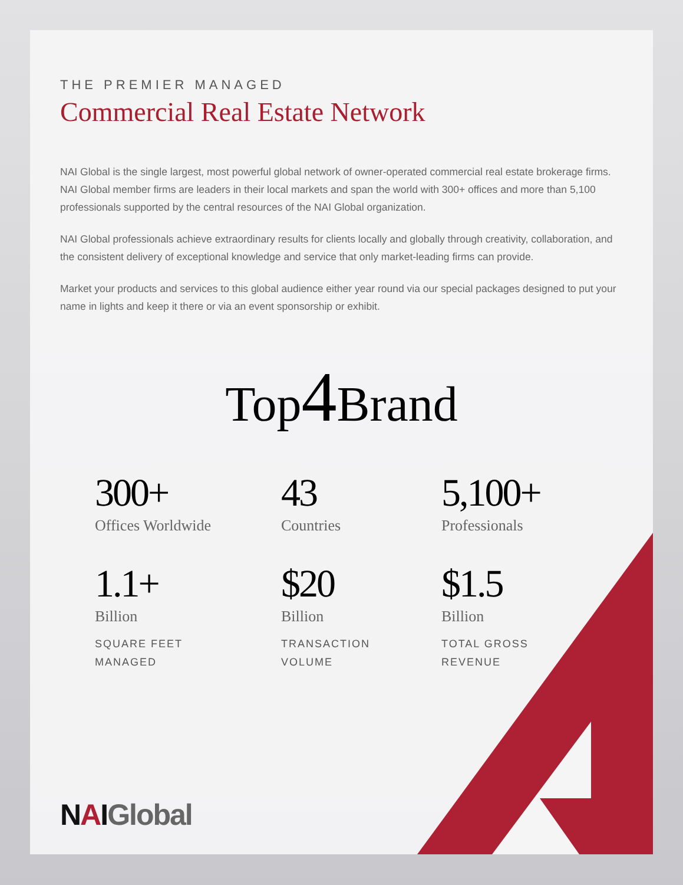THE PREMIER MANAGED
Commercial Real Estate Network
NAI Global is the single largest, most powerful global network of owner-operated commercial real estate brokerage firms. NAI Global member firms are leaders in their local markets and span the world with 300+ offices and more than 5,100 professionals supported by the central resources of the NAI Global organization.
NAI Global professionals achieve extraordinary results for clients locally and globally through creativity, collaboration, and the consistent delivery of exceptional knowledge and service that only market-leading firms can provide.
Market your products and services to this global audience either year round via our special packages designed to put your name in lights and keep it there or via an event sponsorship or exhibit.
Top4 Brand
300+
Offices Worldwide
43
Countries
5,100+
Professionals
1.1+
Billion
SQUARE FEET
MANAGED
$20
Billion
TRANSACTION
VOLUME
$1.5
Billion
TOTAL GROSS
REVENUE
NAIGlobal